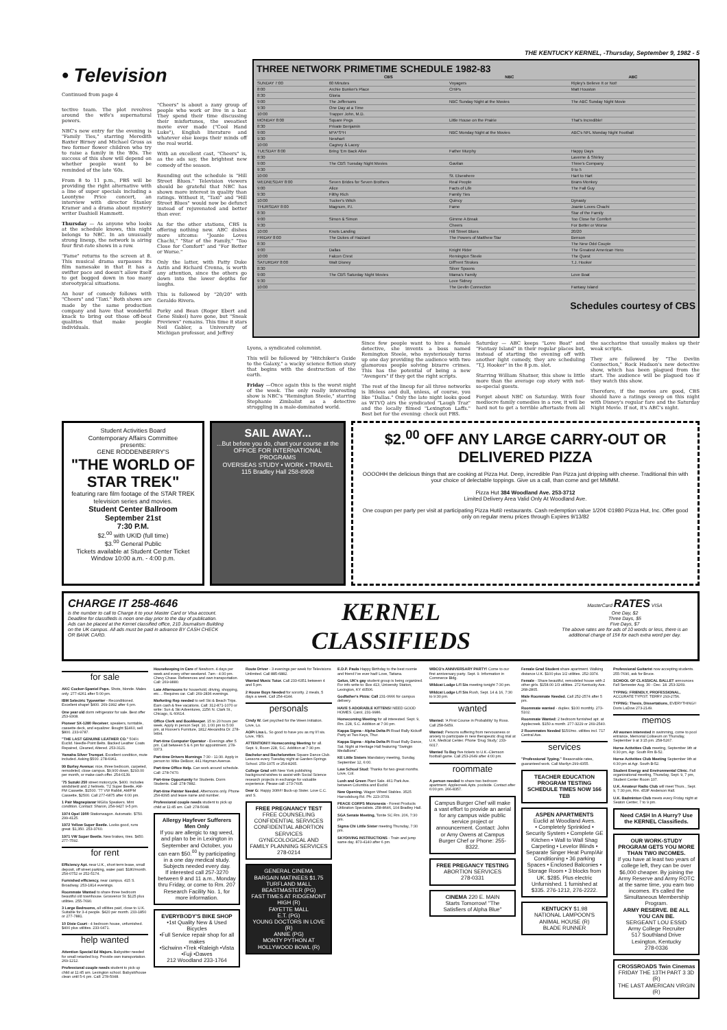THE KENTUCKY KERNEL, -Thursday, September 9, 1982 - 5
• Television
Continued from page 4
tective team. The plot revolves around the wife's supernatural powers.
NBC's new entry for the evening is "Family Ties," starring Meredith Baxter Birney and Michael Gross as two former flower children who try to raise a family in the '80s. The success of this show will depend on whether people want to be reminded of the late '60s.
From 8 to 11 p.m., PBS will be providing the right alternative with a line of super specials including a Leontyne Price concert, an interview with director Stanley Kramer and a drama about mystery writer Dashiell Hammett.
Thursday — As anyone who looks at the schedule knows, this night belongs to NBC. In an unusually strong lineup, the network is airing four first-rate shows in a row.
"Fame" returns to the screen at 8. This musical drama surpasses its film namesake in that it has a swifter pace and doesn't allow itself to get bogged down in too many stereotypical situations.
An hour of comedy follows with "Cheers" and "Taxi." Both shows are made by the same production company and have that wonderful knack to bring out those off-beat qualities that make people individuals.
"Cheers" is about a zany group of people who work or live in a bar. They spend their time discussing their misfortunes, the sweatiest movie ever made ("Cool Hand Luke"), English literature and whatever else keeps their minds off the real world.
With an excellent cast, "Cheers" is, as the ads say, the brightest new comedy of the season.
Rounding out the schedule is "Hill Street Blues." Television viewers should be grateful that NBC has shown more interest in quality than ratings. Without it, "Taxi" and "Hill Street Blues" would now be defunct instead of rejuvenated and better than ever.
As for the other stations, CBS is offering nothing new. ABC dishes more sitcoms: "Joanie Loves Chachi," "Star of the Family," "Too Close for Comfort" and "For Better or Worse."
Only the latter, with Patty Duke Astin and Richard Crenna, is worth any attention, since the others go down into the lower depths for laughs.
This is followed by "20/20" with Geraldo Rivera.
Porky and Bean (Roger Ebert and Gene Siskel) have gone, but "Sneak Previews" remains. This time it stars Neil Gabler, a University of Michigan professor, and Jeffrey
THREE NETWORK PRIMETIME SCHEDULE 1982-83
| | CBS | NBC | ABC |
| --- | --- | --- | --- |
| SUNDAY 7:00 | 60 Minutes | Voyagers | Ripley's Believe It or Not! |
| 8:00 | Archie Bunker's Place | CHiPs | Matt Houston |
| 8:30 | Gloria | | |
| 9:00 | The Jeffersons | NBC Sunday Night at the Movies | The ABC Sunday Night Movie |
| 9:30 | One Day at a Time | | |
| 10:00 | Trapper John, M.D. | | |
| MONDAY 8:00 | Square Pegs | Little House on the Prairie | That's Incredible! |
| 8:30 | Private Benjamin | | |
| 9:00 | M*A*S*H | NBC Monday Night at the Movies | ABC's NFL Monday Night Football |
| 9:30 | Newhart | | |
| 10:00 | Cagney & Lacey | | |
| TUESDAY 8:00 | Bring 'Em Back Alive | Father Murphy | Happy Days |
| 8:30 | | | Laverne & Shirley |
| 9:00 | The CBS Tuesday Night Movies | Gavilan | Three's Company |
| 9:30 | | | 9 to 5 |
| 10:00 | | St. Elsewhere | Hart to Hart |
| WEDNESDAY 8:00 | Seven Brides for Seven Brothers | Real People | Brans Monkey |
| 9:00 | Alice | Facts of Life | The Fall Guy |
| 9:30 | Filthy Rich | Family Ties | |
| 10:00 | Tucker's Witch | Quincy | Dynasty |
| THURSDAY 8:00 | Magnum, P.I. | Fame | Joanie Loves Chachi |
| 8:30 | | | Star of the Family |
| 9:00 | Simon & Simon | Gimme A Break | Too Close for Comfort |
| 9:30 | | Cheers | For Better or Worse |
| 10:00 | Knots Landing | Hill Street Blues | 20/20 |
| FRIDAY 8:00 | The Dukes of Hazzard | The Powers of Matthew Star | Benson |
| 8:30 | | | The New Odd Couple |
| 9:00 | Dallas | Knight Rider | The Greatest American Hero |
| 10:00 | Falcon Crest | Remington Steele | The Quest |
| SATURDAY 8:00 | Walt Disney | Diff'rent Strokes | T.J. Hooker |
| 8:30 | | Silver Spoons | |
| 9:00 | The CBS Saturday Night Movies | Mama's Family | Love Boat |
| 9:30 | | Love Sidney | |
| 10:00 | | The Devlin Connection | Fantasy Island |
Schedules courtesy of CBS
Lyons, a syndicated columnist.
This will be followed by "Hitchiker's Guide to the Galaxy," a wacky science fiction story that begins with the destruction of the earth.
Friday —Once again this is the worst night of the week. The only really interesting show is NBC's "Remington Steele," starring Stephanie Zimbalist as a detective struggling in a male-dominated world.
Since few people want to hire a female detective, she invents a boss named Remington Steele, who mysteriously turns up one day providing the audience with two glamorous people solving bizarre crimes. This has the potential of being a new "Avengers" if they get the right scripts.
The rest of the lineup for all three networks is lifeless and dull, unless, of course, you like "Dallas." Only the late night looks good as WTVQ airs the syndicated "Laugh Traz" and the locally filmed "Lexington Laffs." Best bet for the evening: check out PBS.
Saturday — ABC keeps "Love Boat" and "Fantasy Island" in their regular places but, instead of starting the evening off with another light comedy, they are scheduling "T.J. Hooker" in the 8 p.m. slot.
Starring William Shatner, this show is little more than the average cop story with not-so-special guests.
Forget about NBC on Saturday. With four mediocre family comedies in a row, it will be hard not to get a terrible aftertaste from all the saccharine that usually makes up their weak scripts.
They are followed by "The Devlin Connection," Rock Hudson's new detective show, which has been plagued from the start. The audience will be plagued too if they watch this show.
Therefore, if the movies are good, CBS should have a ratings sweep on this night with Disney's regular fare and the Saturday Night Movie. If not, it's ABC's night.
Student Activities Board
Contemporary Affairs Committee
presents:
GENE RODDENBERRY'S
"THE WORLD OF STAR TREK"
featuring rare film footage of the STAR TREK television series and movies.
Student Center Ballroom
September 21st
7:30 P.M.
$2.<sup>00</sup> with UKID (full time)
$3.<sup>00</sup> General Public
Tickets available at Student Center Ticket Window 10:00 a.m. - 4:00 p.m.
SAIL AWAY...
...But before you do, chart your course at the
OFFICE FOR INTERNATIONAL PROGRAMS
OVERSEAS STUDY • WORK • TRAVEL
115 Bradley Hall 258-8908
$2.<sup>00</sup> OFF ANY LARGE CARRY-OUT OR DELIVERED PIZZA
OOOOHH the delicious things that are cooking at Pizza Hut. Deep, incredible Pan Pizza just dripping with cheese. Traditional thin with your choice of delectable toppings. Give us a call, than come and get MMMM.
Pizza Hut 384 Woodland Ave. 253-3712
Limited Delivery Area Valid Only At Woodland Ave.
One coupon per party per visit at participating Pizza Hut® restaurants. Cash redemption value 1/20¢ ©1980 Pizza Hut, Inc. Offer good only on regular menu prices through Expires 9/13/82
CHARGE IT 258-4646
is the number to call to Charge it to your Master Card or Visa account. Deadline for classifieds is noon one day prior to the day of publication. Ads can be placed at the Kernel classified office, 210 Journalism Building on the UK campus. All ads must be paid in advance BY CASH CHECK OR BANK CARD.
KERNEL
CLASSIFIEDS
MasterCard RATES VISA
One Day, $2
Three Days, $5
Five Days, $7
The above rates are for ads of 10 words or less, there is an additional charge of 15¢ for each extra word per day.
for sale
AKC Cocker-Spaniel Pups. Shots, blonde. Males only. 277-4261 after 5:00 pm.
IBM Selectric Typewriter - Reconditioned. Excellent shape! $400. 269-1992 after 6 pm.
One year old dorm refrigerator for sale. Best offer 253-9308.
Pioneer SX-1280 Receiver, speakers, turntable, cassette deck, and equalizer. Bought $1460, sell $800. 233-9787.
"THE LAST GENUINE LEATHER CO." 504½ Euclid. Needle-Point Belts. Backed Leather Coats Repaired, Cleaned, Altered. 253-3121.
Yamaha Silver Trumpet. Excellent condition, mute included. Asking $500. 278-6961.
99 Burley Avenue: nice, three bedroom, carpeted, remodeled, close campus. $9,900 down, $293.00 per month, or make cash offer. 254-0139.
'75 Suzuki 250 street motorcycle, $400. Includes windshield and 2 helmets. '72 Super Beetle, AM-FM Cassette, $1500. '77 VW Rabbit, AM/FM Cassette, $2500. Call 277-6875 after 6:00 pm.
1 Pair Magnepianar MGIIa Speakers. Mint condition. Contact: Sharon, 254-9427 9-5 pm.
1974 Opel 1900 Stationwagon. Automatic. $750. 299-4125.
1972 Yellow Super Beetle. Looks good, runs great. $1,350. 253-3760.
1971 VW Super Beetle. New brakes, tires. $450. 277-7592.
for rent
Efficiency Apt. near U.K., short term lease, small deposit, off street parking, water paid. $180/month. 254-0752 or 252-5174.
Furnished efficiency, near campus. 415 S. Broadway. 253-1814 evenings.
Roommate Wanted to share three bedroom beautiful old townhouse. Grosvenor St. $125 plus utilities. 255-7690.
3 Large Bedrooms, all utilities paid, close to U.K. Suitable for 3-4 people. $420 per month. 233-1850 or 277-7881.
10 Dixie Court - 4 bedroom house, unfurnished. $400 plus utilities. 233-0471.
help wanted
Attention Special Ed Majors. Babysitter needed for small retarded boy. Provide own transportation. 269-1212.
Professional couple needs student to pick up child at 11:45 am. Lexington school. Babysit/house clean until 5-6 pm. Call: 278-5048.
Housekeeping in Care of Newborn. 4 days per week and every other weekend. 7am - 4:30 pm. Chevy Chase. References and own transportation. Call: 269-9880.
Late Afternoons for household, driving, shopping, etc.... Requires car. Call: 269-2836 evenings.
Marketing Rep needed to sell Ski & Beach Trips. Earn cash & free vacations. Call: 312-871-1070 or write: Sun & Ski Adventures, 2256 N. Clark St., Chicago, IL 60614.
Office Clerk and Bookkeeper. 15 to 20 hours per week. Apply in person Sept. 10, 1:00 pm to 5:00 pm, at Hoover's Furniture, 1812 Alexandria Dr. 278-9494.
Part-time Computer Operator - Evenings after 5 pm. Call between 5 & 6 pm for appointment. 278-0373.
Part-time Drivers Mornings 7:30 - 11:30. Apply in person to: Mike DeBoor, 441 Hayman Avenue.
Part-time Office Help. Can work around schedule. Call: 278-7470.
Part-time Opportunity for Students. Dorm Students. Call: 278-7882.
Part-time Painter Needed. Afternoons only. Phone 254-8395 and leave name and number.
Professional couple needs student to pick up child at 11:45 am. Call: 278-5048.
Allergy Hayfever Sufferers Men Only
If you are allergic to rag weed, and plan to be in Lexington in September and October, you can earn $50.<sup>00</sup> by participating in a one day medical study. Subjects needed every day.
If interested call 257-3270 between 9 and 11 a.m., Monday thru Friday, or come to Rm. 207 Research Facility No. 1, for more information.
EVERYBODY'S BIKE SHOP
•1st Quality New & Used Bicycles
•Full Service repair shop for all makes
•Schwinn •Trek •Raleigh •Vista •Fuji •Dawes
212 Woodland 233-1764
Route Driver - 3 evenings per week for Televisions Unlimited. Call 885-6882.
Wanted Music Tutor. Call 233-6351 between 4 and 5 pm.
2 House Boys Needed for sorority. 2 meals, 5 days a week. Call 254-4144.
personals
Cindy W. Get psyched for the Ween Initiation. Love, Lo.
AOPi Lisa L. So good to have you as my li'l sis. Love, YBS.
ATTENTION!!! Homecoming Meeting for all. Sept. 9, Room 228, S.C. Addition at 7:30 pm.
Bachelor and Bachelorettes Square Dance Club. Lessons every Tuesday night at Garden-Springs School. 259-1975 or 254-8265.
College Grad with New York publishing background wishes to assist with Social Science research projects in exchange for valuable experience. Please call: 273-7605.
Dear G: Happy 30th!!! Buck-up Sister. Love C.C. and S.
FREE PREGNANCY TEST
FREE COUNSELING
CONFIDENTIAL SERVICES
CONFIDENTIAL ABORTION SERVICES
GYNECOLOGICAL AND FAMILY PLANNING SERVICES
278-0214
GENERAL CINEMA
BARGAIN MATINEES $1.75
TURFLAND MALL
BEASTMASTER (PG)
FAST TIMES AT RIDGEMONT HIGH (R)
FAYETTE MALL
E.T. (PG)
YOUNG DOCTORS IN LOVE (R)
ANNIE (PG)
MONTY PYTHON AT HOLLYWOOD BOWL (R)
E.D.P. Paula Happy Birthday to the best roomie and friend I've ever had! Love, Tatiana.
Gelus, UK's gay student group is being organized. For info write to: Box 413, University Station, Lexington, KY 40506.
Godfather's Pizza: Call 231-0666 for campus delivery.
HAVE 5 ADORABLE KITTENS! NEED GOOD HOMES. Carol, 231-9986.
Homecoming Meeting for all interested. Sept. 9, Rm. 228, S.C. Addition at 7:30 pm.
Kappa Sigma - Alpha Delta Pi Road Rally Kickoff Party at Two Keys, Thur.
Kappa Sigma - Alpha Delta Pi Road Rally Dance, Sat. Night at Heritage Hall featuring "Swingin Medallions".
KE Little Sisters Mandatory meeting, Sunday, September 12, 6:00.
Law School Stud: Thanks for two great months. Love, Col.
Lush and Green Plant Sale. 461 Park Ave. between Columbia and Euclid.
New Opening. Wagon Wheel Stables. 3525 Harrodsburg Rd. Ph: 223-3709.
PEACE CORPS Micronesia - Forest Products Utilization Specialists. 258-8646, 104 Bradley Hall.
SGA Senate Meeting, Tonite SC Rm. 206, 7:30 pm.
Sigma Chi Little Sister meeting Thursday, 7:30 pm.
SKYDIVING INSTRUCTIONS - Train and jump same day. 873-4140 after 6 pm.
WBCO's ANNIVERSARY PARTY! Come to our first anniversary party. Sept. 9. Information in Commerce Bldg.
Wildcat Lodge Li'l Sis meeting tonight 7:30 pm.
Wildcat Lodge Li'l Sis Rush, Sept. 14 & 16, 7:30 to 9:30 pm.
wanted
Wanted: 'A First Course in Probability' by Ross. Call 258-5459.
Wanted: Persons suffering from nervousness or anxiety to participate in new therapeutic drug trial at U.K. Medical Center. Phone 'Drug Study,' 233-6017.
Wanted To Buy five tickets to U.K.-Clemson football game. Call 253-2649 after 4:00 pm.
roommate
A person needed to share two bedroom apartment. Applecreek Apts. poolside. Contact after 6:00 pm. 266-8357.
Campus Burger Chef will make a vast effort to provide an aerial for any campus wide public service project or announcement. Contact: John or Amy Owens at Campus Burger Chef or Phone: 255-8322.
FREE PREGANCY TESTING
ABORTION SERVICES
278-0331
CINEMA 220 E. MAIN
Starts Tomorrow! "The Satisfiers of Alpha Blue"
Female Grad Student share apartment. Walking distance U.K. $100 plus 1/2 utilities. 252-3374.
Female - Share beautiful, remodeled house with 2 other girls. $158.00 1/3 utilities. 272 Kentucky Ave. 268-2805.
Male Roommate Needed. Call 252-2574 after 5 pm.
Roommate wanted - duplex. $100 monthly. 273-5102.
Roommate Wanted: 2 bedroom furnished apt. at Applecreek. $150 a month. 277-3229 or 269-2540.
2 Roommates Needed $150/mo. utilities incl. 717 Central Ave.
services
"Professional Typing." Reasonable rates, guaranteed work. Call Marilyn 299-4355.
TEACHER EDUCATION PROGRAM TESTING SCHEDULE TIMES NOW 166 TEB
ASPEN APARTMENTS
Euclid at Woodland Aves.
• Completely Sprinkled • Security System • Complete GE Kitchen • Wall to Wall Shag Carpeting • Levelor Blinds • Separate Singer Heat Pump/Air Conditioning • 36 parking Spaces • Enclosed Balconies • Storage Room • 3 blocks from UK. $285. Plus electric Unfurnished. 1 furnished at $335. 276-1212, 276-2222.
KENTUCKY $1.98
NATIONAL LAMPOON'S ANIMAL HOUSE (R)
BLADE RUNNER
Professional Guitarist now accepting students. 255-7690, ask for Bruce.
SCHOOL OF CLASSICAL BALLET announces Fall Semester Aug. 30 - Dec. 18. 253-3269.
TYPING: FRIENDLY, PROFESSIONAL, ACCURATE TYPIST. TERRY 293-2756.
TYPING: Thesis, Dissertations, EVERYTHING!! Doris LaDow 273-2149.
memos
All women interested in swimming, come to pool entrance, Memorial Coliseum on Thursday, September 9 at 3:15 pm. 258-5267.
Horse Activities Club meeting, September 9th at 6:30 pm, Agr. South Rm B-52.
Horse Activities Club Meeting September 9th at 6:30 pm at Agr. South B-52.
Student Energy and Environmental Clinic. Fall organizational meeting, Thursday, Sept. 9, 7 pm, Student Center Room 107.
U.K. Amateur Radio Club will meet Thurs., Sept. 9, 7:30 pm, Rm. 453F Anderson Hall.
U.K. Badminton Club meets every Friday night at Seaton Center, 7 to 9 pm.
Need CA$H In A Hurry? Use the KERNEL Classifieds.
OUR WORK-STUDY PROGRAM GETS YOU MORE THAN TWO INCOMES.
If you have at least two years of college left, they can be over $6,000 cheaper. By joining the Army Reserve and Army ROTC at the same time, you earn two incomes. It's called the Simultaneous Membership Program.
ARMY RESERVE. BE ALL YOU CAN BE.
SERGEANT LOU ESSID
Army College Recruiter
517 Southland Drive
Lexington, Kentucky
278-0336
CROSSROADS Twin Cinemas
FRIDAY THE 13TH PART 3 3D (R)
THE LAST AMERICAN VIRGIN (R)